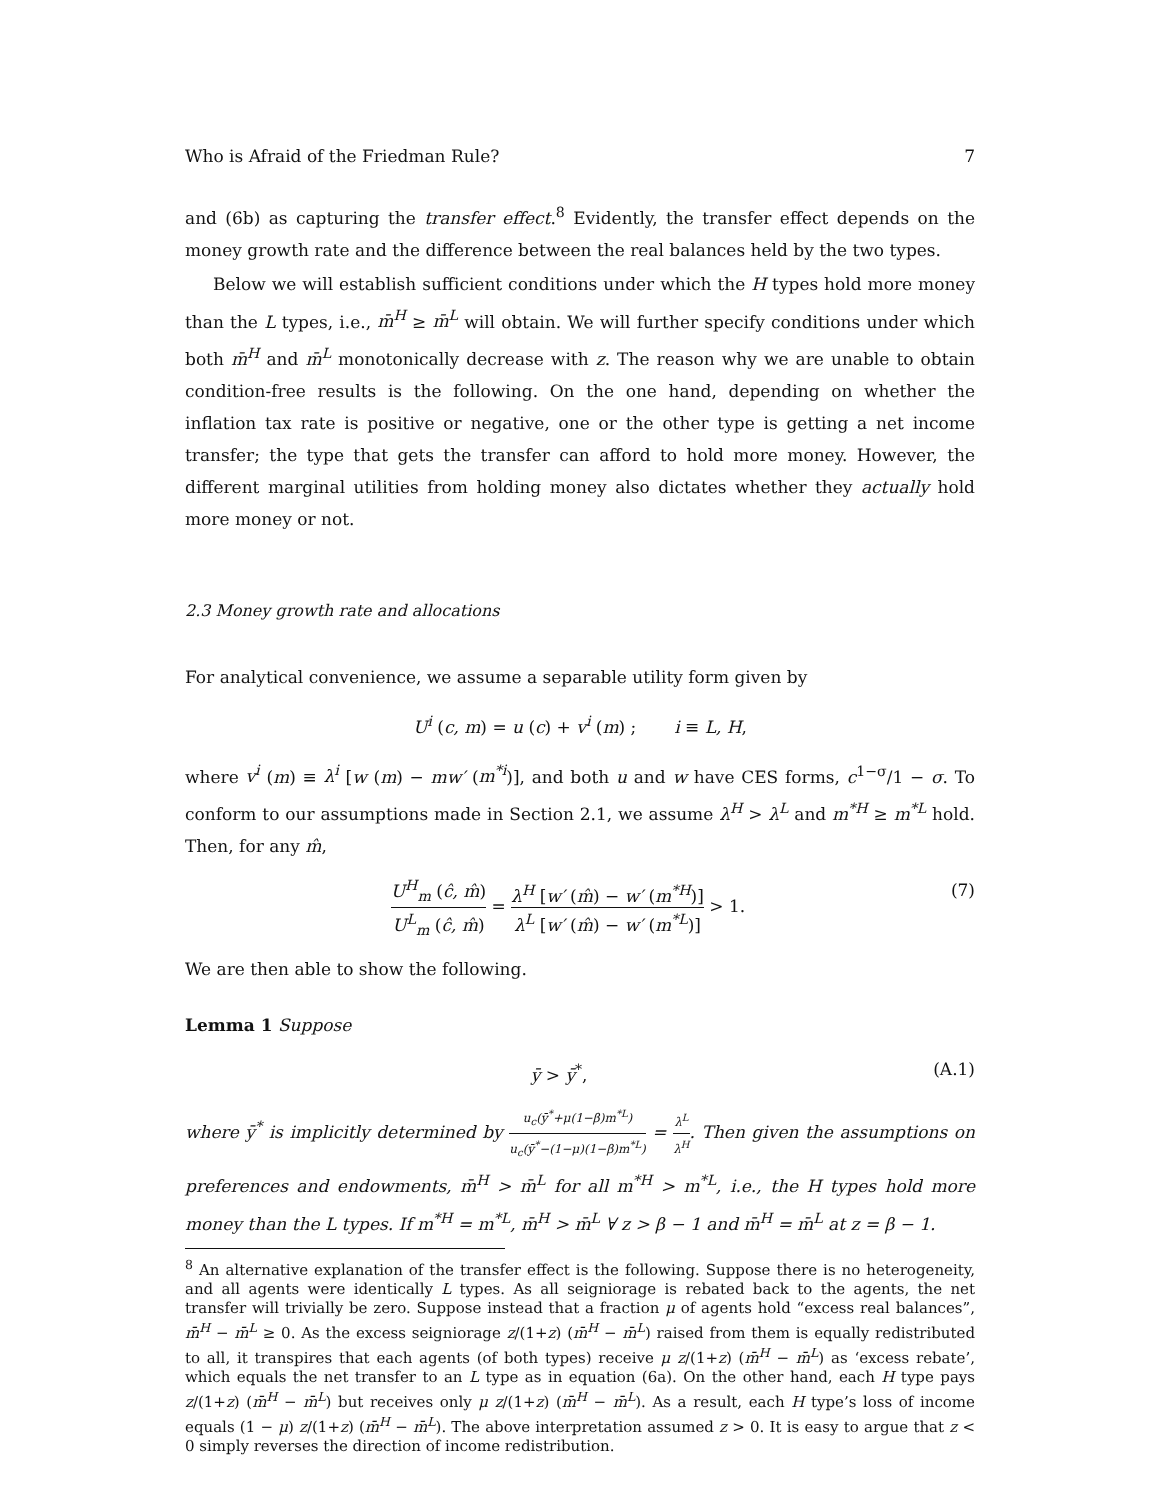Who is Afraid of the Friedman Rule? 7
and (6b) as capturing the transfer effect.<sup>8</sup> Evidently, the transfer effect depends on the money growth rate and the difference between the real balances held by the two types.
Below we will establish sufficient conditions under which the H types hold more money than the L types, i.e., m̄<sup>H</sup> ≥ m̄<sup>L</sup> will obtain. We will further specify conditions under which both m̄<sup>H</sup> and m̄<sup>L</sup> monotonically decrease with z. The reason why we are unable to obtain condition-free results is the following. On the one hand, depending on whether the inflation tax rate is positive or negative, one or the other type is getting a net income transfer; the type that gets the transfer can afford to hold more money. However, the different marginal utilities from holding money also dictates whether they actually hold more money or not.
2.3 Money growth rate and allocations
For analytical convenience, we assume a separable utility form given by
U<sup>i</sup> (c, m) = u (c) + v<sup>i</sup> (m) ; i ≡ L, H,
where v<sup>i</sup> (m) ≡ λ<sup>i</sup> [w (m) − mw′ (m<sup>*i</sup>)], and both u and w have CES forms, c<sup>1−σ</sup>/1 − σ. To conform to our assumptions made in Section 2.1, we assume λ<sup>H</sup> > λ<sup>L</sup> and m<sup>*H</sup> ≥ m<sup>*L</sup> hold. Then, for any m̂,
U<sup>H</sup><sub>m</sub> (ĉ, m̂) U<sup>L</sup><sub>m</sub> (ĉ, m̂) = λ<sup>H</sup> [w′ (m̂) − w′ (m<sup>*H</sup>)] λ<sup>L</sup> [w′ (m̂) − w′ (m<sup>*L</sup>)] > 1. (7)
We are then able to show the following.
Lemma 1 Suppose
ȳ > ȳ<sup>*</sup>, (A.1)
where ȳ<sup>*</sup> is implicitly determined by u<sub>c</sub>(ȳ<sup>*</sup>+μ(1−β)m<sup>*L</sup>) u<sub>c</sub>(ȳ<sup>*</sup>−(1−μ)(1−β)m<sup>*L</sup>) = λ<sup>L</sup> λ<sup>H</sup>. Then given the assumptions on preferences and endowments, m̄<sup>H</sup> > m̄<sup>L</sup> for all m<sup>*H</sup> > m<sup>*L</sup>, i.e., the H types hold more money than the L types. If m<sup>*H</sup> = m<sup>*L</sup>, m̄<sup>H</sup> > m̄<sup>L</sup> ∀ z > β − 1 and m̄<sup>H</sup> = m̄<sup>L</sup> at z = β − 1.
<sup>8</sup> An alternative explanation of the transfer effect is the following. Suppose there is no heterogeneity, and all agents were identically L types. As all seigniorage is rebated back to the agents, the net transfer will trivially be zero. Suppose instead that a fraction μ of agents hold “excess real balances”, m̄<sup>H</sup> − m̄<sup>L</sup> ≥ 0. As the excess seigniorage z/(1+z) (m̄<sup>H</sup> − m̄<sup>L</sup>) raised from them is equally redistributed to all, it transpires that each agents (of both types) receive μ z/(1+z) (m̄<sup>H</sup> − m̄<sup>L</sup>) as ‘excess rebate’, which equals the net transfer to an L type as in equation (6a). On the other hand, each H type pays z/(1+z) (m̄<sup>H</sup> − m̄<sup>L</sup>) but receives only μ z/(1+z) (m̄<sup>H</sup> − m̄<sup>L</sup>). As a result, each H type’s loss of income equals (1 − μ) z/(1+z) (m̄<sup>H</sup> − m̄<sup>L</sup>). The above interpretation assumed z > 0. It is easy to argue that z < 0 simply reverses the direction of income redistribution.